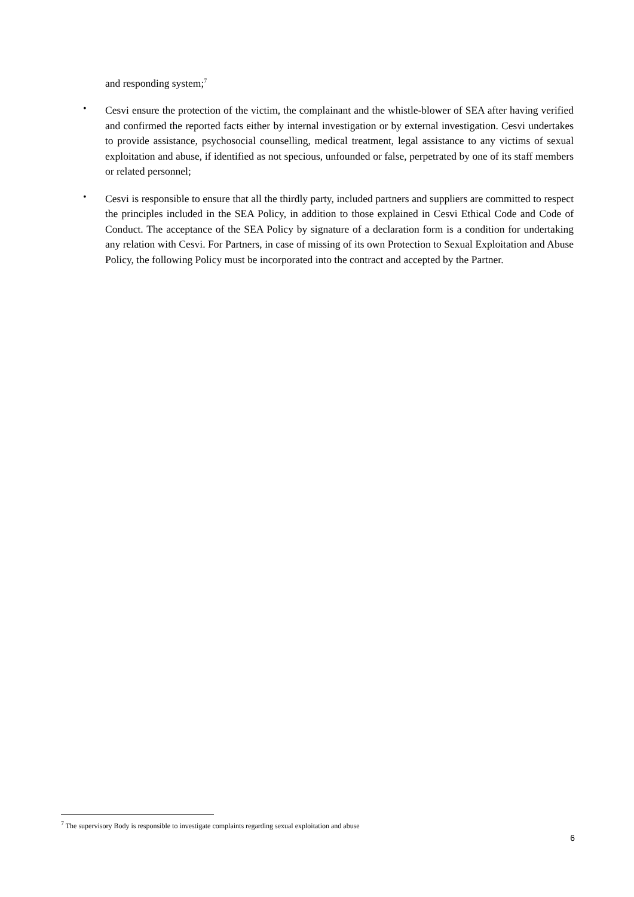and responding system;<sup>7</sup>
•
Cesvi ensure the protection of the victim, the complainant and the whistle-blower of SEA after having verified and confirmed the reported facts either by internal investigation or by external investigation. Cesvi undertakes to provide assistance, psychosocial counselling, medical treatment, legal assistance to any victims of sexual exploitation and abuse, if identified as not specious, unfounded or false, perpetrated by one of its staff members or related personnel;
•
Cesvi is responsible to ensure that all the thirdly party, included partners and suppliers are committed to respect the principles included in the SEA Policy, in addition to those explained in Cesvi Ethical Code and Code of Conduct. The acceptance of the SEA Policy by signature of a declaration form is a condition for undertaking any relation with Cesvi. For Partners, in case of missing of its own Protection to Sexual Exploitation and Abuse Policy, the following Policy must be incorporated into the contract and accepted by the Partner.
<sup>7</sup> The supervisory Body is responsible to investigate complaints regarding sexual exploitation and abuse
6